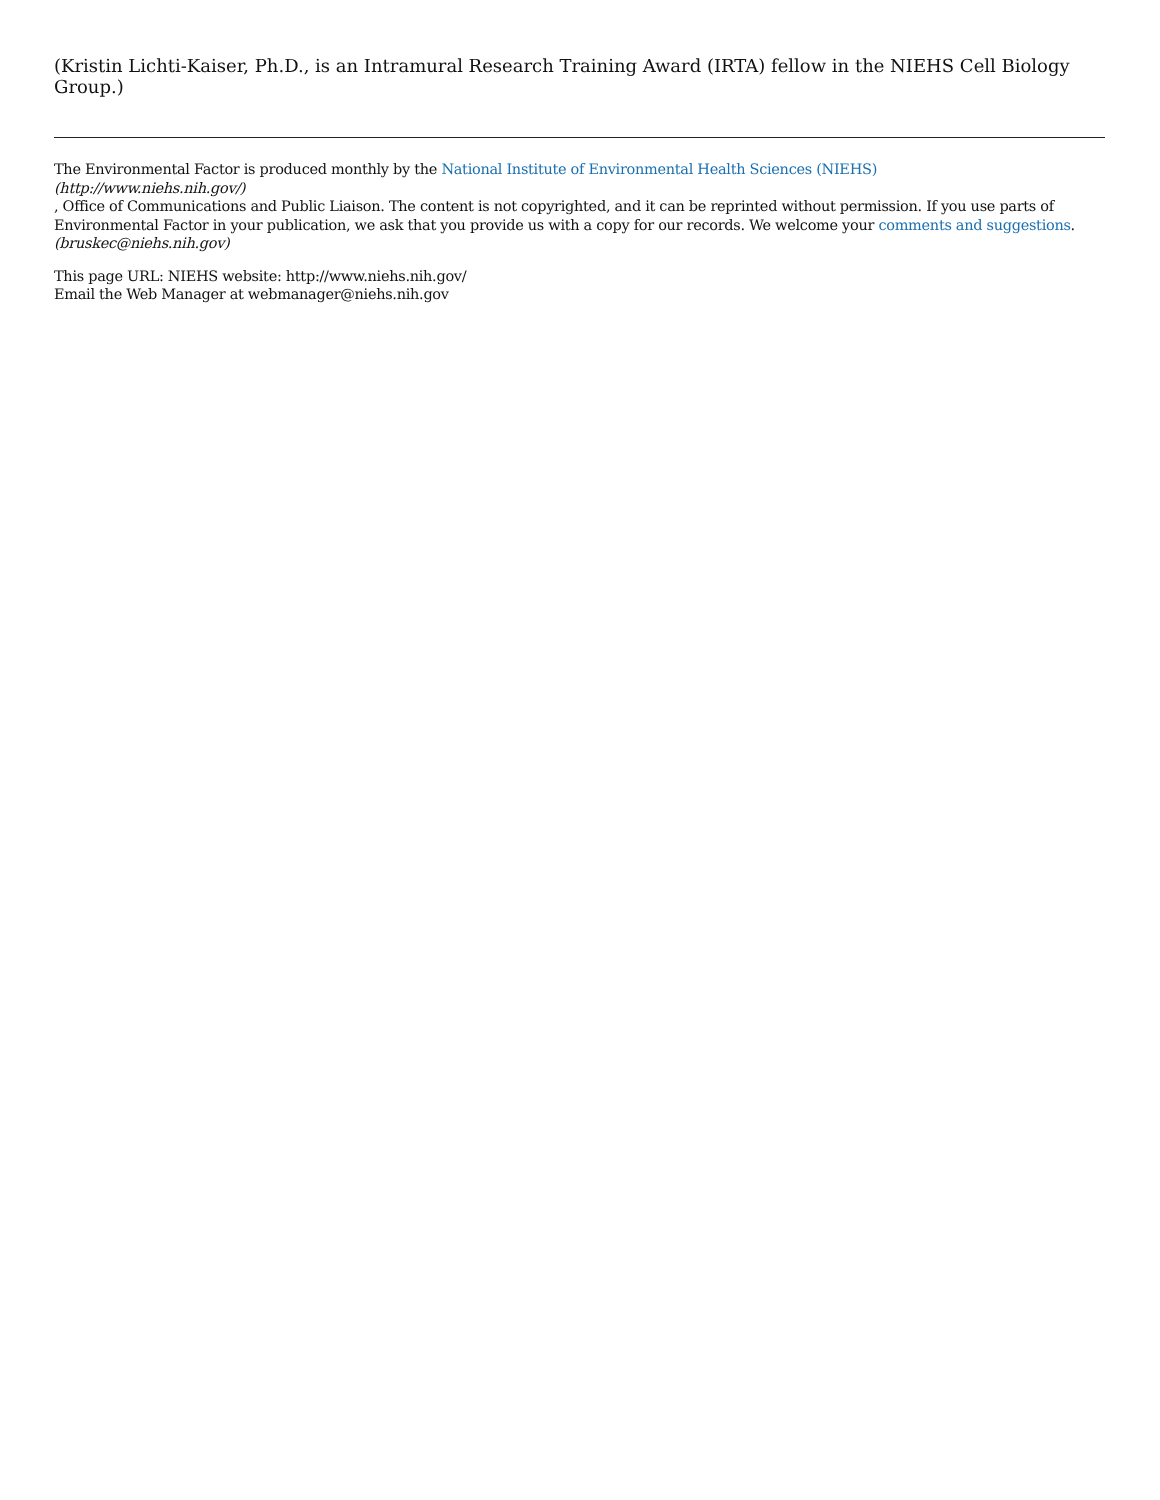(Kristin Lichti-Kaiser, Ph.D., is an Intramural Research Training Award (IRTA) fellow in the NIEHS Cell Biology Group.)
The Environmental Factor is produced monthly by the National Institute of Environmental Health Sciences (NIEHS)
(http://www.niehs.nih.gov/)
, Office of Communications and Public Liaison. The content is not copyrighted, and it can be reprinted without permission. If you use parts of Environmental Factor in your publication, we ask that you provide us with a copy for our records. We welcome your comments and suggestions.
(bruskec@niehs.nih.gov)
This page URL: NIEHS website: http://www.niehs.nih.gov/
Email the Web Manager at webmanager@niehs.nih.gov